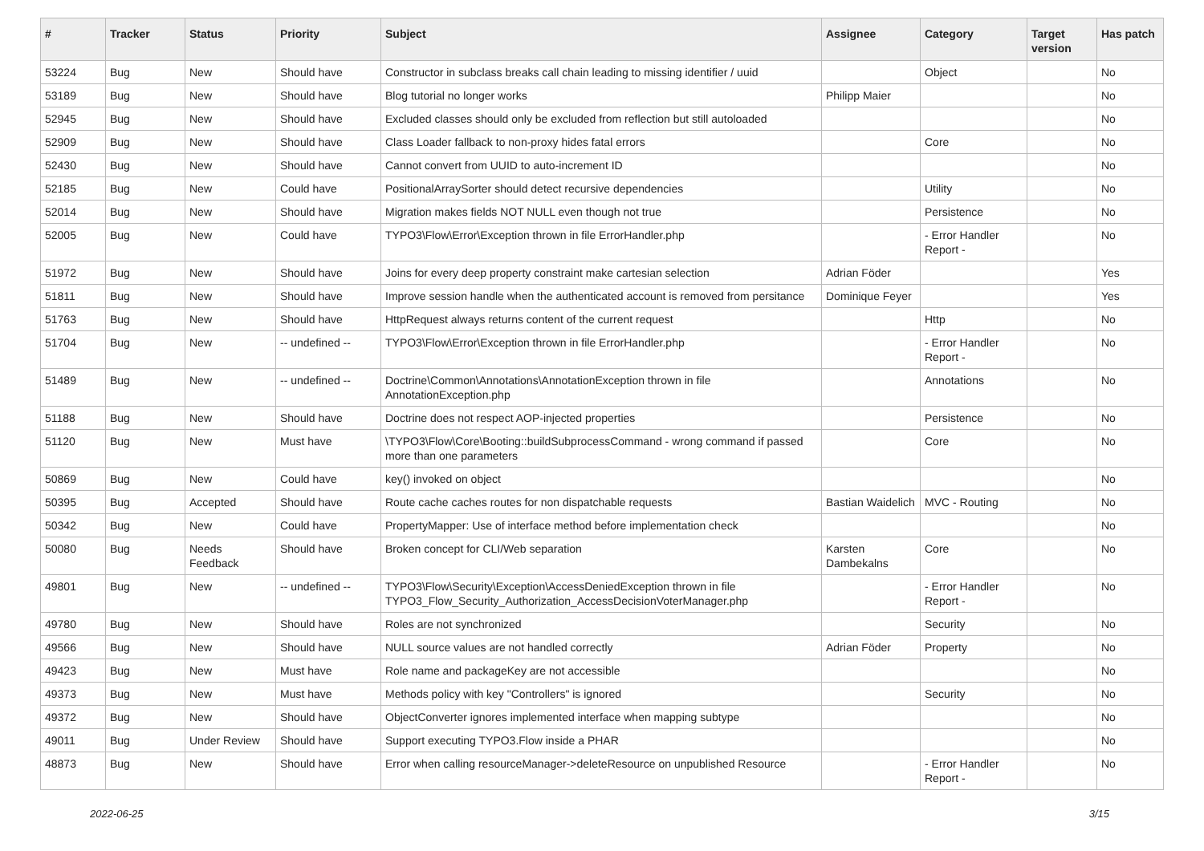| # | Tracker | Status | Priority | Subject | Assignee | Category | Target version | Has patch |
| --- | --- | --- | --- | --- | --- | --- | --- | --- |
| 53224 | Bug | New | Should have | Constructor in subclass breaks call chain leading to missing identifier / uuid | | Object | | No |
| 53189 | Bug | New | Should have | Blog tutorial no longer works | Philipp Maier | | | No |
| 52945 | Bug | New | Should have | Excluded classes should only be excluded from reflection but still autoloaded | | | | No |
| 52909 | Bug | New | Should have | Class Loader fallback to non-proxy hides fatal errors | | Core | | No |
| 52430 | Bug | New | Should have | Cannot convert from UUID to auto-increment ID | | | | No |
| 52185 | Bug | New | Could have | PositionalArraySorter should detect recursive dependencies | | Utility | | No |
| 52014 | Bug | New | Should have | Migration makes fields NOT NULL even though not true | | Persistence | | No |
| 52005 | Bug | New | Could have | TYPO3\Flow\Error\Exception thrown in file ErrorHandler.php | | - Error Handler Report - | | No |
| 51972 | Bug | New | Should have | Joins for every deep property constraint make cartesian selection | Adrian Föder | | | Yes |
| 51811 | Bug | New | Should have | Improve session handle when the authenticated account is removed from persitance | Dominique Feyer | | | Yes |
| 51763 | Bug | New | Should have | HttpRequest always returns content of the current request | | Http | | No |
| 51704 | Bug | New | -- undefined -- | TYPO3\Flow\Error\Exception thrown in file ErrorHandler.php | | - Error Handler Report - | | No |
| 51489 | Bug | New | -- undefined -- | Doctrine\Common\Annotations\AnnotationException thrown in file AnnotationException.php | | Annotations | | No |
| 51188 | Bug | New | Should have | Doctrine does not respect AOP-injected properties | | Persistence | | No |
| 51120 | Bug | New | Must have | \TYPO3\Flow\Core\Booting::buildSubprocessCommand - wrong command if passed more than one parameters | | Core | | No |
| 50869 | Bug | New | Could have | key() invoked on object | | | | No |
| 50395 | Bug | Accepted | Should have | Route cache caches routes for non dispatchable requests | Bastian Waidelich | MVC - Routing | | No |
| 50342 | Bug | New | Could have | PropertyMapper: Use of interface method before implementation check | | | | No |
| 50080 | Bug | Needs Feedback | Should have | Broken concept for CLI/Web separation | Karsten Dambekalns | Core | | No |
| 49801 | Bug | New | -- undefined -- | TYPO3\Flow\Security\Exception\AccessDeniedException thrown in file TYPO3_Flow_Security_Authorization_AccessDecisionVoterManager.php | | - Error Handler Report - | | No |
| 49780 | Bug | New | Should have | Roles are not synchronized | | Security | | No |
| 49566 | Bug | New | Should have | NULL source values are not handled correctly | Adrian Föder | Property | | No |
| 49423 | Bug | New | Must have | Role name and packageKey are not accessible | | | | No |
| 49373 | Bug | New | Must have | Methods policy with key "Controllers" is ignored | | Security | | No |
| 49372 | Bug | New | Should have | ObjectConverter ignores implemented interface when mapping subtype | | | | No |
| 49011 | Bug | Under Review | Should have | Support executing TYPO3.Flow inside a PHAR | | | | No |
| 48873 | Bug | New | Should have | Error when calling resourceManager->deleteResource on unpublished Resource | | - Error Handler Report - | | No |
2022-06-25 3/15